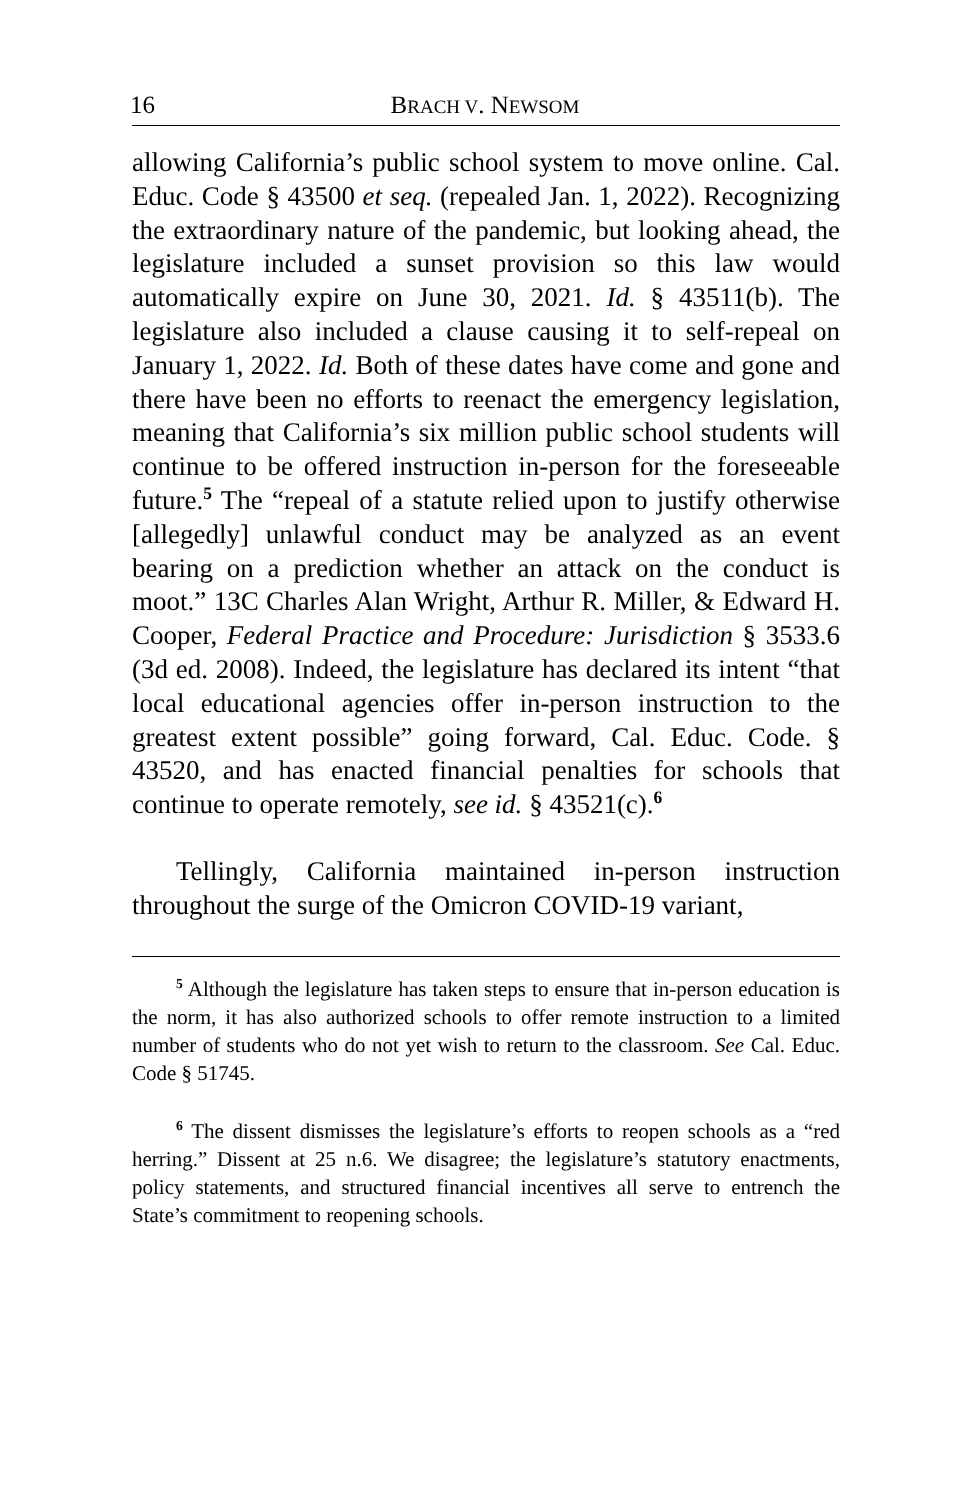16 BRACH V. NEWSOM
allowing California’s public school system to move online. Cal. Educ. Code § 43500 et seq. (repealed Jan. 1, 2022). Recognizing the extraordinary nature of the pandemic, but looking ahead, the legislature included a sunset provision so this law would automatically expire on June 30, 2021. Id. § 43511(b). The legislature also included a clause causing it to self-repeal on January 1, 2022. Id. Both of these dates have come and gone and there have been no efforts to reenact the emergency legislation, meaning that California’s six million public school students will continue to be offered instruction in-person for the foreseeable future.<sup>5</sup> The “repeal of a statute relied upon to justify otherwise [allegedly] unlawful conduct may be analyzed as an event bearing on a prediction whether an attack on the conduct is moot.” 13C Charles Alan Wright, Arthur R. Miller, & Edward H. Cooper, Federal Practice and Procedure: Jurisdiction § 3533.6 (3d ed. 2008). Indeed, the legislature has declared its intent “that local educational agencies offer in-person instruction to the greatest extent possible” going forward, Cal. Educ. Code. § 43520, and has enacted financial penalties for schools that continue to operate remotely, see id. § 43521(c).<sup>6</sup>
Tellingly, California maintained in-person instruction throughout the surge of the Omicron COVID-19 variant,
<sup>5</sup> Although the legislature has taken steps to ensure that in-person education is the norm, it has also authorized schools to offer remote instruction to a limited number of students who do not yet wish to return to the classroom. See Cal. Educ. Code § 51745.
<sup>6</sup> The dissent dismisses the legislature’s efforts to reopen schools as a “red herring.” Dissent at 25 n.6. We disagree; the legislature’s statutory enactments, policy statements, and structured financial incentives all serve to entrench the State’s commitment to reopening schools.